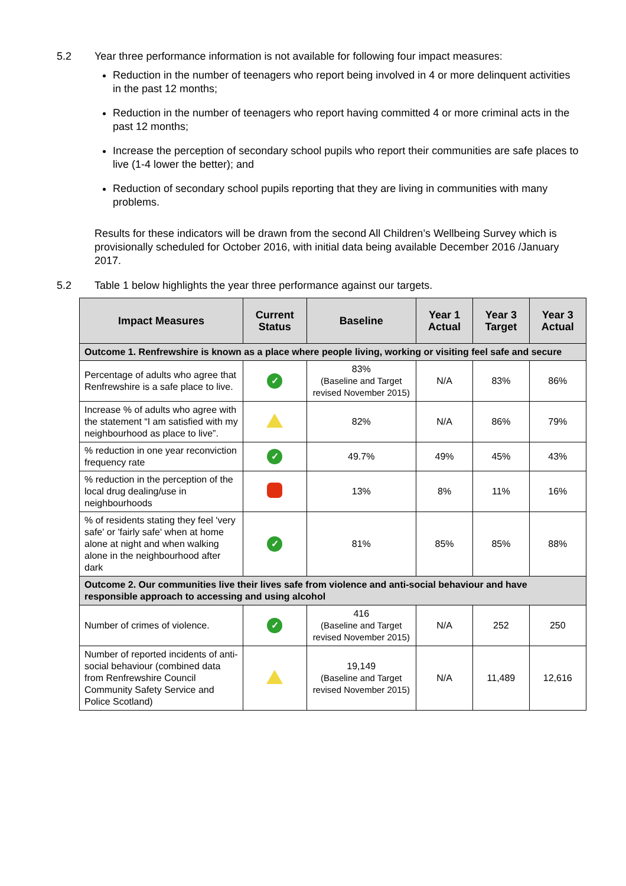5.2 Year three performance information is not available for following four impact measures:
Reduction in the number of teenagers who report being involved in 4 or more delinquent activities in the past 12 months;
Reduction in the number of teenagers who report having committed 4 or more criminal acts in the past 12 months;
Increase the perception of secondary school pupils who report their communities are safe places to live (1-4 lower the better); and
Reduction of secondary school pupils reporting that they are living in communities with many problems.
Results for these indicators will be drawn from the second All Children’s Wellbeing Survey which is provisionally scheduled for October 2016, with initial data being available December 2016 /January 2017.
5.2 Table 1 below highlights the year three performance against our targets.
| Impact Measures | Current Status | Baseline | Year 1 Actual | Year 3 Target | Year 3 Actual |
| --- | --- | --- | --- | --- | --- |
| Outcome 1. Renfrewshire is known as a place where people living, working or visiting feel safe and secure | | | | | |
| Percentage of adults who agree that Renfrewshire is a safe place to live. | ✓ | 83% (Baseline and Target revised November 2015) | N/A | 83% | 86% |
| Increase % of adults who agree with the statement “I am satisfied with my neighbourhood as place to live”. | | 82% | N/A | 86% | 79% |
| % reduction in one year reconviction frequency rate | ✓ | 49.7% | 49% | 45% | 43% |
| % reduction in the perception of the local drug dealing/use in neighbourhoods | | 13% | 8% | 11% | 16% |
| % of residents stating they feel 'very safe' or 'fairly safe' when at home alone at night and when walking alone in the neighbourhood after dark | ✓ | 81% | 85% | 85% | 88% |
| Outcome 2. Our communities live their lives safe from violence and anti-social behaviour and have responsible approach to accessing and using alcohol | | | | | |
| Number of crimes of violence. | ✓ | 416 (Baseline and Target revised November 2015) | N/A | 252 | 250 |
| Number of reported incidents of anti-social behaviour (combined data from Renfrewshire Council Community Safety Service and Police Scotland) | | 19,149 (Baseline and Target revised November 2015) | N/A | 11,489 | 12,616 |